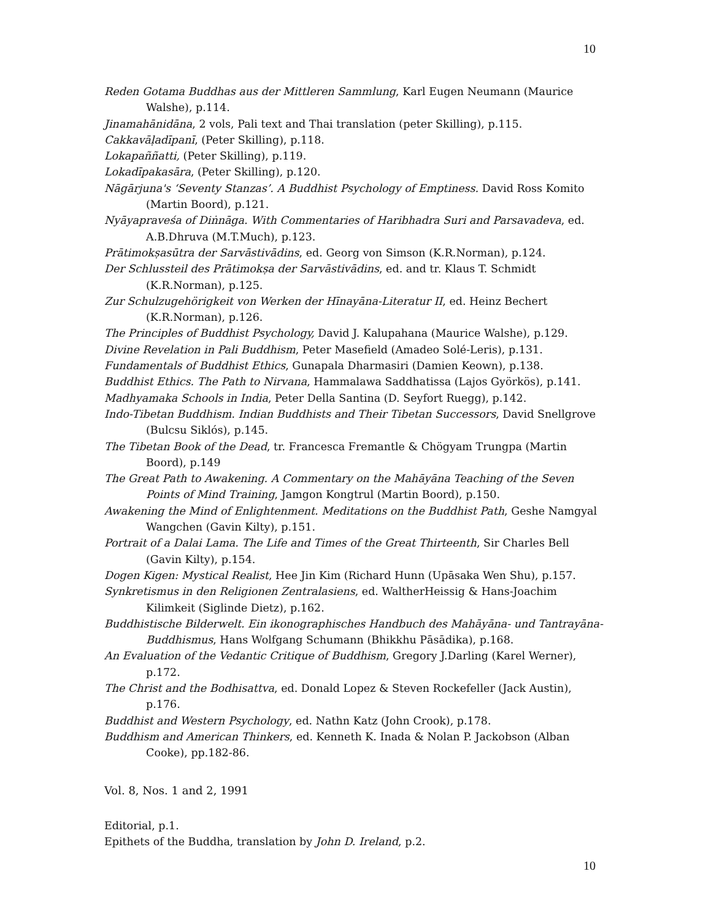10
Reden Gotama Buddhas aus der Mittleren Sammlung, Karl Eugen Neumann (Maurice Walshe), p.114.
Jinamahānidāna, 2 vols, Pali text and Thai translation (peter Skilling), p.115.
Cakkavāḷadīpanī, (Peter Skilling), p.118.
Lokapaññatti, (Peter Skilling), p.119.
Lokadīpakasāra, (Peter Skilling), p.120.
Nāgārjuna's ‘Seventy Stanzas’. A Buddhist Psychology of Emptiness. David Ross Komito (Martin Boord), p.121.
Nyāyapraveśa of Diṅnāga. With Commentaries of Haribhadra Suri and Parsavadeva, ed. A.B.Dhruva (M.T.Much), p.123.
Prātimokṣasūtra der Sarvāstivādins, ed. Georg von Simson (K.R.Norman), p.124.
Der Schlussteil des Prātimokṣa der Sarvāstivādins, ed. and tr. Klaus T. Schmidt (K.R.Norman), p.125.
Zur Schulzugehörigkeit von Werken der Hīnayāna-Literatur II, ed. Heinz Bechert (K.R.Norman), p.126.
The Principles of Buddhist Psychology, David J. Kalupahana (Maurice Walshe), p.129.
Divine Revelation in Pali Buddhism, Peter Masefield (Amadeo Solé-Leris), p.131.
Fundamentals of Buddhist Ethics, Gunapala Dharmasiri (Damien Keown), p.138.
Buddhist Ethics. The Path to Nirvana, Hammalawa Saddhatissa (Lajos Györkös), p.141.
Madhyamaka Schools in India, Peter Della Santina (D. Seyfort Ruegg), p.142.
Indo-Tibetan Buddhism. Indian Buddhists and Their Tibetan Successors, David Snellgrove (Bulcsu Siklós), p.145.
The Tibetan Book of the Dead, tr. Francesca Fremantle & Chögyam Trungpa (Martin Boord), p.149
The Great Path to Awakening. A Commentary on the Mahāyāna Teaching of the Seven Points of Mind Training, Jamgon Kongtrul (Martin Boord), p.150.
Awakening the Mind of Enlightenment. Meditations on the Buddhist Path, Geshe Namgyal Wangchen (Gavin Kilty), p.151.
Portrait of a Dalai Lama. The Life and Times of the Great Thirteenth, Sir Charles Bell (Gavin Kilty), p.154.
Dogen Kigen: Mystical Realist, Hee Jin Kim (Richard Hunn (Upāsaka Wen Shu), p.157.
Synkretismus in den Religionen Zentralasiens, ed. WaltherHeissig & Hans-Joachim Kilimkeit (Siglinde Dietz), p.162.
Buddhistische Bilderwelt. Ein ikonographisches Handbuch des Mahāyāna- und Tantrayāna-Buddhismus, Hans Wolfgang Schumann (Bhikkhu Pāsādika), p.168.
An Evaluation of the Vedantic Critique of Buddhism, Gregory J.Darling (Karel Werner), p.172.
The Christ and the Bodhisattva, ed. Donald Lopez & Steven Rockefeller (Jack Austin), p.176.
Buddhist and Western Psychology, ed. Nathn Katz (John Crook), p.178.
Buddhism and American Thinkers, ed. Kenneth K. Inada & Nolan P. Jackobson (Alban Cooke), pp.182-86.
Vol. 8, Nos. 1 and 2, 1991
Editorial, p.1.
Epithets of the Buddha, translation by John D. Ireland, p.2.
10